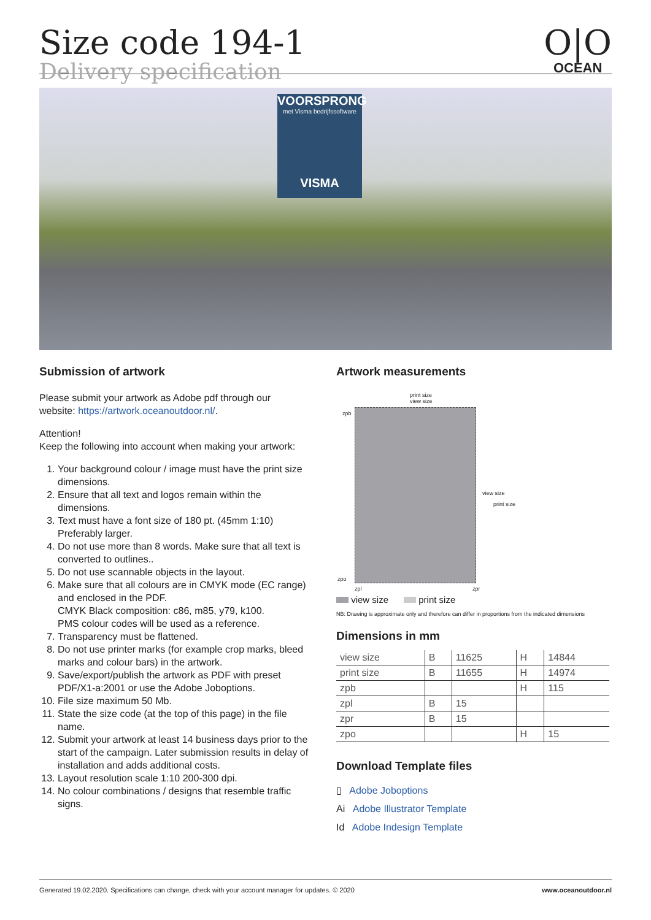Size code 194-1
Delivery specification
O|O
OCEAN
VOORSPRONG
met Visma bedrijfssoftware
VISMA
Submission of artwork
Please submit your artwork as Adobe pdf through our website: https://artwork.oceanoutdoor.nl/.
Attention!
Keep the following into account when making your artwork:
1. Your background colour / image must have the print size dimensions.
2. Ensure that all text and logos remain within the dimensions.
3. Text must have a font size of 180 pt. (45mm 1:10) Preferably larger.
4. Do not use more than 8 words. Make sure that all text is converted to outlines..
5. Do not use scannable objects in the layout.
6. Make sure that all colours are in CMYK mode (EC range) and enclosed in the PDF.
CMYK Black composition: c86, m85, y79, k100.
PMS colour codes will be used as a reference.
7. Transparency must be flattened.
8. Do not use printer marks (for example crop marks, bleed marks and colour bars) in the artwork.
9. Save/export/publish the artwork as PDF with preset PDF/X1-a:2001 or use the Adobe Joboptions.
10. File size maximum 50 Mb.
11. State the size code (at the top of this page) in the file name.
12. Submit your artwork at least 14 business days prior to the start of the campaign. Later submission results in delay of installation and adds additional costs.
13. Layout resolution scale 1:10 200-300 dpi.
14. No colour combinations / designs that resemble traffic signs.
Artwork measurements
print size
view size
zpb
view size
print size
zpo
zpl zpr
view size print size
NB: Drawing is approximate only and therefore can differ in proportions from the indicated dimensions
Dimensions in mm
| view size | B | 11625 | H | 14844 |
| print size | B | 11655 | H | 14974 |
| zpb | | | H | 115 |
| zpl | B | 15 | | |
| zpr | B | 15 | | |
| zpo | | | H | 15 |
Download Template files
▯ Adobe Joboptions
Ai Adobe Illustrator Template
Id Adobe Indesign Template
Generated 19.02.2020. Specifications can change, check with your account manager for updates. © 2020 www.oceanoutdoor.nl